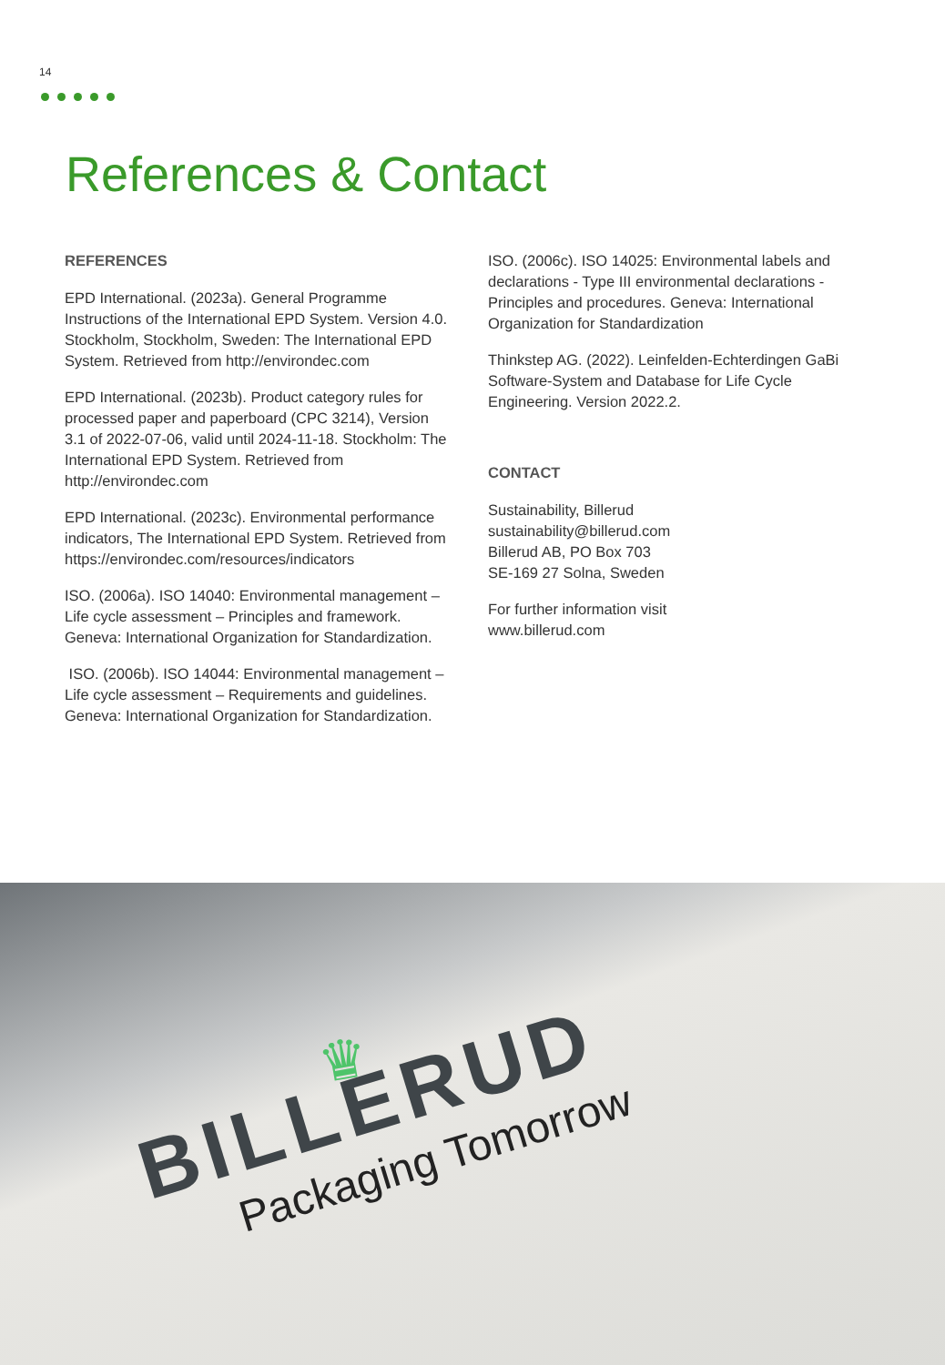14
References & Contact
REFERENCES
EPD International. (2023a). General Programme Instructions of the International EPD System. Version 4.0. Stockholm, Stockholm, Sweden: The International EPD System. Retrieved from http://environdec.com
EPD International. (2023b). Product category rules for processed paper and paperboard (CPC 3214), Version 3.1 of 2022-07-06, valid until 2024-11-18. Stockholm: The International EPD System. Retrieved from http://environdec.com
EPD International. (2023c). Environmental performance indicators, The International EPD System. Retrieved from https://environdec.com/resources/indicators
ISO. (2006a). ISO 14040: Environmental management – Life cycle assessment – Principles and framework. Geneva: International Organization for Standardization.
ISO. (2006b). ISO 14044: Environmental management – Life cycle assessment – Requirements and guidelines. Geneva: International Organization for Standardization.
ISO. (2006c). ISO 14025: Environmental labels and declarations - Type III environmental declarations - Principles and procedures. Geneva: International Organization for Standardization
Thinkstep AG. (2022). Leinfelden-Echterdingen GaBi Software-System and Database for Life Cycle Engineering. Version 2022.2.
CONTACT
Sustainability, Billerud
sustainability@billerud.com
Billerud AB, PO Box 703
SE-169 27 Solna, Sweden
For further information visit
www.billerud.com
♛
BILLERUD
Packaging Tomorrow